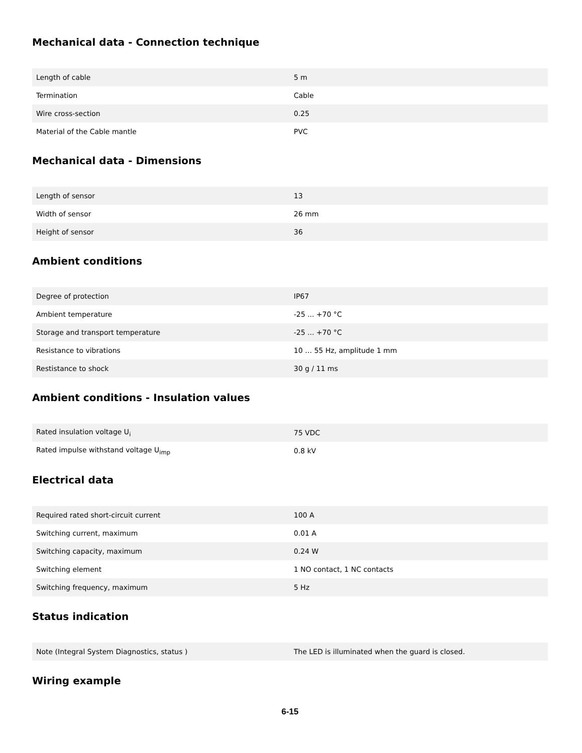Mechanical data - Connection technique
| Length of cable | 5 m |
| Termination | Cable |
| Wire cross-section | 0.25 |
| Material of the Cable mantle | PVC |
Mechanical data - Dimensions
| Length of sensor | 13 |
| Width of sensor | 26 mm |
| Height of sensor | 36 |
Ambient conditions
| Degree of protection | IP67 |
| Ambient temperature | -25 ... +70 °C |
| Storage and transport temperature | -25 ... +70 °C |
| Resistance to vibrations | 10 … 55 Hz, amplitude 1 mm |
| Restistance to shock | 30 g / 11 ms |
Ambient conditions - Insulation values
| Rated insulation voltage U<sub>i</sub> | 75 VDC |
| Rated impulse withstand voltage U<sub>imp</sub> | 0.8 kV |
Electrical data
| Required rated short-circuit current | 100 A |
| Switching current, maximum | 0.01 A |
| Switching capacity, maximum | 0.24 W |
| Switching element | 1 NO contact, 1 NC contacts |
| Switching frequency, maximum | 5 Hz |
Status indication
| Note (Integral System Diagnostics, status ) | The LED is illuminated when the guard is closed. |
Wiring example
6-15